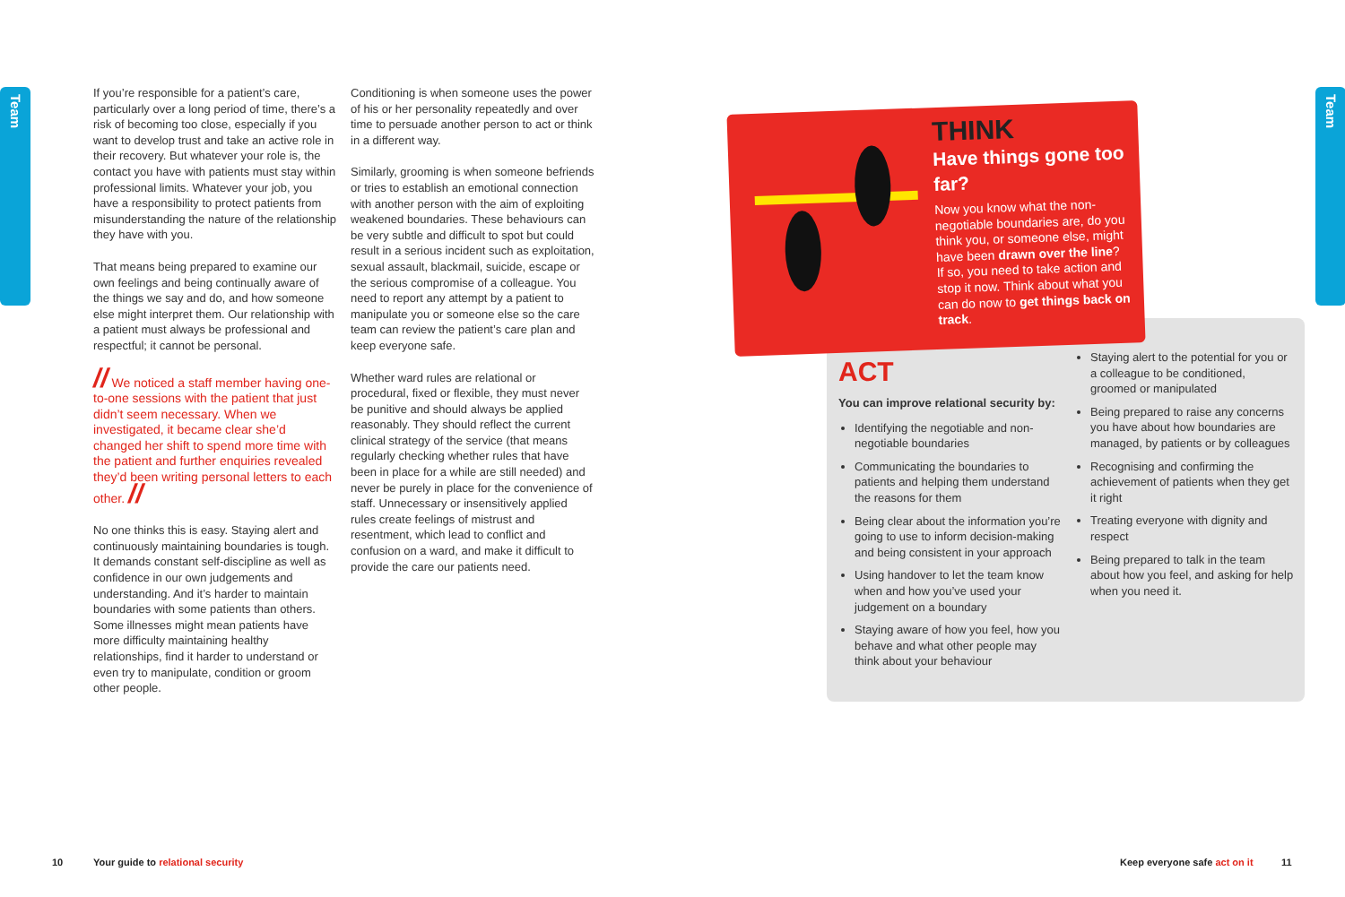Team Team
If you’re responsible for a patient’s care, particularly over a long period of time, there’s a risk of becoming too close, especially if you want to develop trust and take an active role in their recovery. But whatever your role is, the contact you have with patients must stay within professional limits. Whatever your job, you have a responsibility to protect patients from misunderstanding the nature of the relationship they have with you.
That means being prepared to examine our own feelings and being continually aware of the things we say and do, and how someone else might interpret them. Our relationship with a patient must always be professional and respectful; it cannot be personal.
// We noticed a staff member having one-to-one sessions with the patient that just didn’t seem necessary. When we investigated, it became clear she’d changed her shift to spend more time with the patient and further enquiries revealed they’d been writing personal letters to each other. //
No one thinks this is easy. Staying alert and continuously maintaining boundaries is tough. It demands constant self-discipline as well as confidence in our own judgements and understanding. And it’s harder to maintain boundaries with some patients than others. Some illnesses might mean patients have more difficulty maintaining healthy relationships, find it harder to understand or even try to manipulate, condition or groom other people.
Conditioning is when someone uses the power of his or her personality repeatedly and over time to persuade another person to act or think in a different way.
Similarly, grooming is when someone befriends or tries to establish an emotional connection with another person with the aim of exploiting weakened boundaries. These behaviours can be very subtle and difficult to spot but could result in a serious incident such as exploitation, sexual assault, blackmail, suicide, escape or the serious compromise of a colleague. You need to report any attempt by a patient to manipulate you or someone else so the care team can review the patient’s care plan and keep everyone safe.
Whether ward rules are relational or procedural, fixed or flexible, they must never be punitive and should always be applied reasonably. They should reflect the current clinical strategy of the service (that means regularly checking whether rules that have been in place for a while are still needed) and never be purely in place for the convenience of staff. Unnecessary or insensitively applied rules create feelings of mistrust and resentment, which lead to conflict and confusion on a ward, and make it difficult to provide the care our patients need.
THINK
Have things gone too far?
Now you know what the non-negotiable boundaries are, do you think you, or someone else, might have been drawn over the line? If so, you need to take action and stop it now. Think about what you can do now to get things back on track.
ACT
You can improve relational security by:
Identifying the negotiable and non-negotiable boundaries
Communicating the boundaries to patients and helping them understand the reasons for them
Being clear about the information you’re going to use to inform decision-making and being consistent in your approach
Using handover to let the team know when and how you’ve used your judgement on a boundary
Staying aware of how you feel, how you behave and what other people may think about your behaviour
Staying alert to the potential for you or a colleague to be conditioned, groomed or manipulated
Being prepared to raise any concerns you have about how boundaries are managed, by patients or by colleagues
Recognising and confirming the achievement of patients when they get it right
Treating everyone with dignity and respect
Being prepared to talk in the team about how you feel, and asking for help when you need it.
10
Your guide to relational security
Keep everyone safe act on it 11